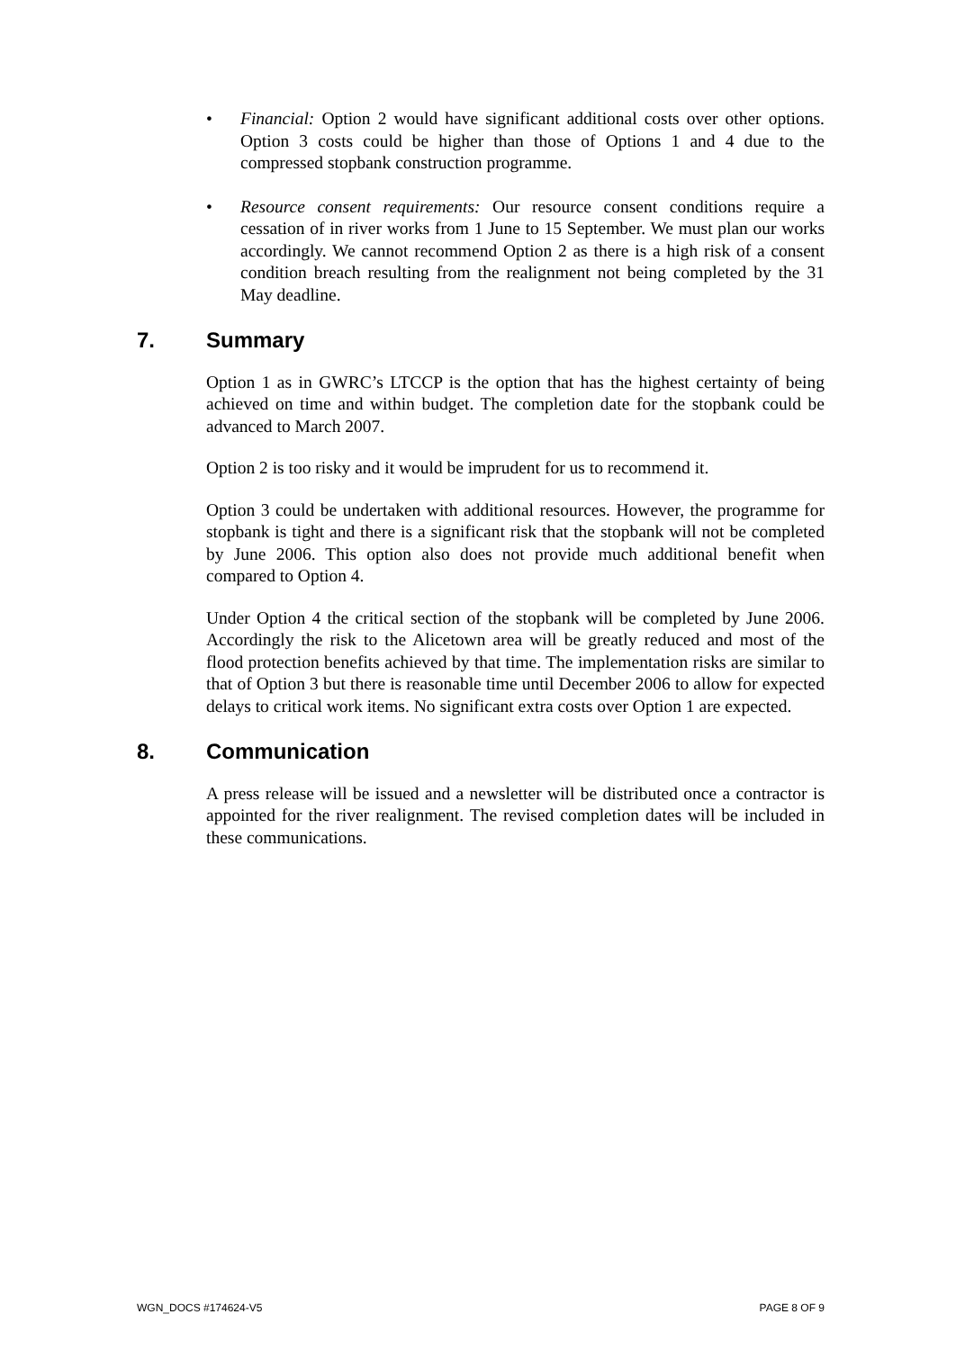• Financial: Option 2 would have significant additional costs over other options. Option 3 costs could be higher than those of Options 1 and 4 due to the compressed stopbank construction programme.
• Resource consent requirements: Our resource consent conditions require a cessation of in river works from 1 June to 15 September. We must plan our works accordingly. We cannot recommend Option 2 as there is a high risk of a consent condition breach resulting from the realignment not being completed by the 31 May deadline.
7. Summary
Option 1 as in GWRC’s LTCCP is the option that has the highest certainty of being achieved on time and within budget. The completion date for the stopbank could be advanced to March 2007.
Option 2 is too risky and it would be imprudent for us to recommend it.
Option 3 could be undertaken with additional resources. However, the programme for stopbank is tight and there is a significant risk that the stopbank will not be completed by June 2006. This option also does not provide much additional benefit when compared to Option 4.
Under Option 4 the critical section of the stopbank will be completed by June 2006. Accordingly the risk to the Alicetown area will be greatly reduced and most of the flood protection benefits achieved by that time. The implementation risks are similar to that of Option 3 but there is reasonable time until December 2006 to allow for expected delays to critical work items. No significant extra costs over Option 1 are expected.
8. Communication
A press release will be issued and a newsletter will be distributed once a contractor is appointed for the river realignment. The revised completion dates will be included in these communications.
WGN_DOCS #174624-V5 PAGE 8 OF 9